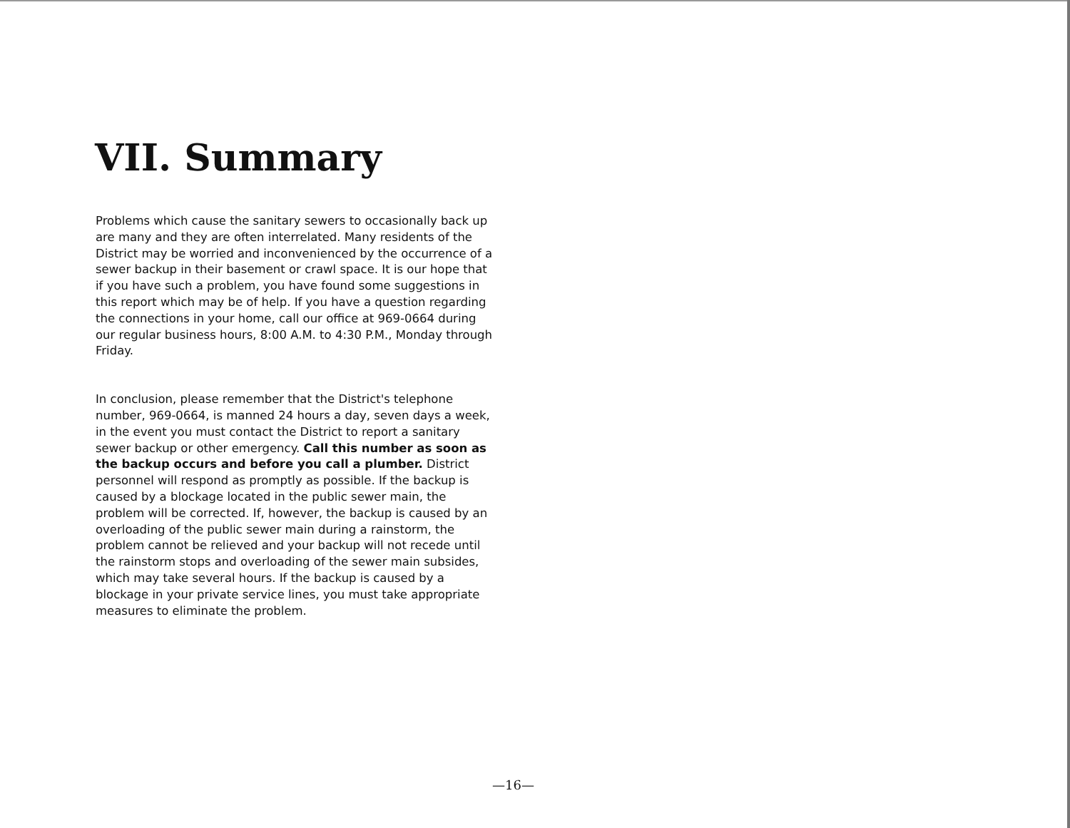VII. Summary
Problems which cause the sanitary sewers to occasionally back up are many and they are often interrelated. Many residents of the District may be worried and inconvenienced by the occurrence of a sewer backup in their basement or crawl space. It is our hope that if you have such a problem, you have found some suggestions in this report which may be of help. If you have a question regarding the connections in your home, call our office at 969-0664 during our regular business hours, 8:00 A.M. to 4:30 P.M., Monday through Friday.
In conclusion, please remember that the District's telephone number, 969-0664, is manned 24 hours a day, seven days a week, in the event you must contact the District to report a sanitary sewer backup or other emergency. Call this number as soon as the backup occurs and before you call a plumber. District personnel will respond as promptly as possible. If the backup is caused by a blockage located in the public sewer main, the problem will be corrected. If, however, the backup is caused by an overloading of the public sewer main during a rainstorm, the problem cannot be relieved and your backup will not recede until the rainstorm stops and overloading of the sewer main subsides, which may take several hours. If the backup is caused by a blockage in your private service lines, you must take appropriate measures to eliminate the problem.
—16—